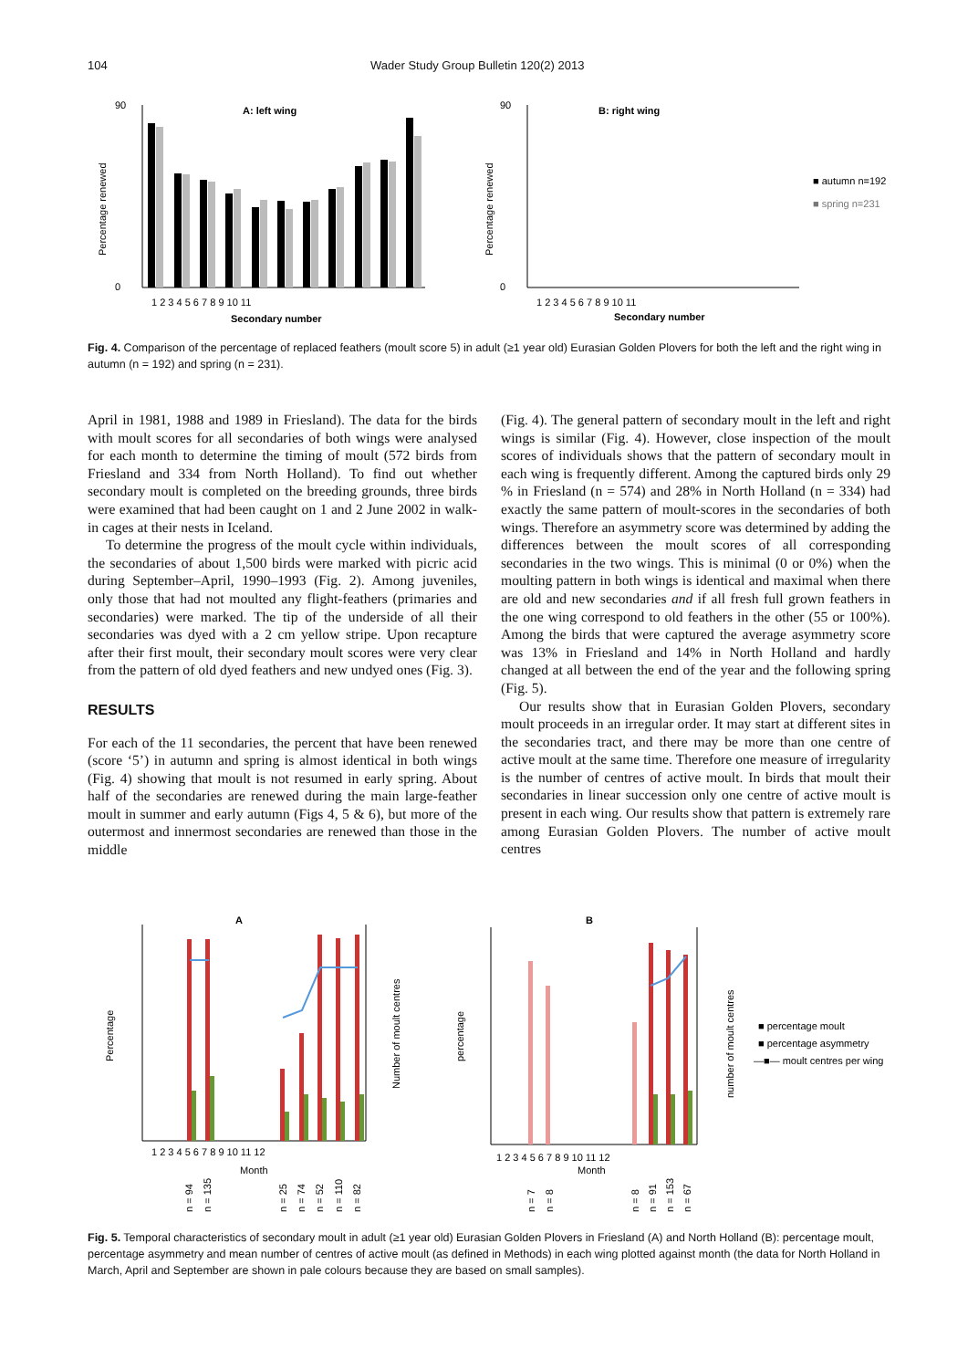104 Wader Study Group Bulletin 120(2) 2013
A: left wing
B: right wing
90
0
90
0
Percentage renewed
Percentage renewed
1 2 3 4 5 6 7 8 9 10 11
Secondary number
1 2 3 4 5 6 7 8 9 10 11
Secondary number
■ autumn n=192
■ spring n=231
Fig. 4. Comparison of the percentage of replaced feathers (moult score 5) in adult (≥1 year old) Eurasian Golden Plovers for both the left and the right wing in autumn (n = 192) and spring (n = 231).
April in 1981, 1988 and 1989 in Friesland). The data for the birds with moult scores for all secondaries of both wings were analysed for each month to determine the timing of moult (572 birds from Friesland and 334 from North Holland). To find out whether secondary moult is completed on the breeding grounds, three birds were examined that had been caught on 1 and 2 June 2002 in walk-in cages at their nests in Iceland.
To determine the progress of the moult cycle within individuals, the secondaries of about 1,500 birds were marked with picric acid during September–April, 1990–1993 (Fig. 2). Among juveniles, only those that had not moulted any flight-feathers (primaries and secondaries) were marked. The tip of the underside of all their secondaries was dyed with a 2 cm yellow stripe. Upon recapture after their first moult, their secondary moult scores were very clear from the pattern of old dyed feathers and new undyed ones (Fig. 3).
RESULTS
For each of the 11 secondaries, the percent that have been renewed (score ‘5’) in autumn and spring is almost identical in both wings (Fig. 4) showing that moult is not resumed in early spring. About half of the secondaries are renewed during the main large-feather moult in summer and early autumn (Figs 4, 5 & 6), but more of the outermost and innermost secondaries are renewed than those in the middle
(Fig. 4). The general pattern of secondary moult in the left and right wings is similar (Fig. 4). However, close inspection of the moult scores of individuals shows that the pattern of secondary moult in each wing is frequently different. Among the captured birds only 29 % in Friesland (n = 574) and 28% in North Holland (n = 334) had exactly the same pattern of moult-scores in the secondaries of both wings. Therefore an asymmetry score was determined by adding the differences between the moult scores of all corresponding secondaries in the two wings. This is minimal (0 or 0%) when the moulting pattern in both wings is identical and maximal when there are old and new secondaries and if all fresh full grown feathers in the one wing correspond to old feathers in the other (55 or 100%). Among the birds that were captured the average asymmetry score was 13% in Friesland and 14% in North Holland and hardly changed at all between the end of the year and the following spring (Fig. 5).
Our results show that in Eurasian Golden Plovers, secondary moult proceeds in an irregular order. It may start at different sites in the secondaries tract, and there may be more than one centre of active moult at the same time. Therefore one measure of irregularity is the number of centres of active moult. In birds that moult their secondaries in linear succession only one centre of active moult is present in each wing. Our results show that pattern is extremely rare among Eurasian Golden Plovers. The number of active moult centres
A
B
Percentage
Number of moult centres
percentage
number of moult centres
1 2 3 4 5 6 7 8 9 10 11 12
Month
1 2 3 4 5 6 7 8 9 10 11 12
Month
■ percentage moult
■ percentage asymmetry
—■— moult centres per wing
n = 94
n = 135
n = 25
n = 74
n = 52
n = 110
n = 82
n = 7
n = 8
n = 8
n = 91
n = 153
n = 67
Fig. 5. Temporal characteristics of secondary moult in adult (≥1 year old) Eurasian Golden Plovers in Friesland (A) and North Holland (B): percentage moult, percentage asymmetry and mean number of centres of active moult (as defined in Methods) in each wing plotted against month (the data for North Holland in March, April and September are shown in pale colours because they are based on small samples).